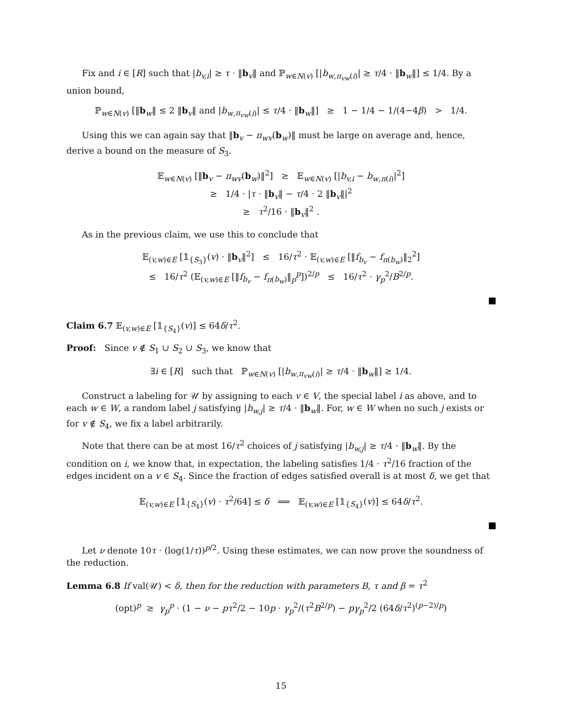Fix and i ∈ [R] such that |b<sub>v,i</sub>| ≥ τ · ‖b<sub>v</sub>‖ and ℙ<sub>w∈N(v)</sub> [|b<sub>w,π<sub>vw</sub>(i)</sub>| ≥ τ/4 · ‖b<sub>w</sub>‖] ≤ 1/4. By a union bound,
ℙ<sub>w∈N(v)</sub> [‖b<sub>w</sub>‖ ≤ 2 ‖b<sub>v</sub>‖ and |b<sub>w,π<sub>vw</sub>(i)</sub>| ≤ τ/4 · ‖b<sub>w</sub>‖] ≥ 1 − 1/4 − 1/(4−4β) > 1/4.
Using this we can again say that ‖b<sub>v</sub> − π<sub>wv</sub>(b<sub>w</sub>)‖ must be large on average and, hence, derive a bound on the measure of S<sub>3</sub>.
𝔼<sub>w∈N(v)</sub> [‖b<sub>v</sub> − π<sub>wv</sub>(b<sub>w</sub>)‖<sup>2</sup>] ≥ 𝔼<sub>w∈N(v)</sub> [|b<sub>v,i</sub> − b<sub>w,π(i)</sub>|<sup>2</sup>]
≥ 1/4 · |τ · ‖b<sub>v</sub>‖ − τ/4 · 2 ‖b<sub>v</sub>‖|<sup>2</sup>
≥ τ<sup>2</sup>/16 · ‖b<sub>v</sub>‖<sup>2</sup> .
As in the previous claim, we use this to conclude that
𝔼<sub>(v,w)∈E</sub> [𝟙<sub>{S<sub>3</sub>}</sub>(v) · ‖b<sub>v</sub>‖<sup>2</sup>] ≤ 16/τ<sup>2</sup> · 𝔼<sub>(v,w)∈E</sub> [‖f<sub>b<sub>v</sub></sub> − f<sub>π(b<sub>w</sub>)</sub>‖<sub>2</sub><sup>2</sup>]
≤ 16/τ<sup>2</sup> (𝔼<sub>(v,w)∈E</sub> [‖f<sub>b<sub>v</sub></sub> − f<sub>π(b<sub>w</sub>)</sub>‖<sub>p</sub><sup>p</sup>])<sup>2/p</sup> ≤ 16/τ<sup>2</sup> · γ<sub>p</sub><sup>2</sup>/B<sup>2/p</sup>.
Claim 6.7 𝔼<sub>(v,w)∈E</sub> [𝟙<sub>{S<sub>4</sub>}</sub>(v)] ≤ 64δ/τ<sup>2</sup>.
Proof: Since v ∉ S<sub>1</sub> ∪ S<sub>2</sub> ∪ S<sub>3</sub>, we know that
∃i ∈ [R] such that ℙ<sub>w∈N(v)</sub> [|b<sub>w,π<sub>vw</sub>(i)</sub>| ≥ τ/4 · ‖b<sub>w</sub>‖] ≥ 1/4.
Construct a labeling for 𝒰 by assigning to each v ∈ V, the special label i as above, and to each w ∈ W, a random label j satisfying |b<sub>w,j</sub>| ≥ τ/4 · ‖b<sub>w</sub>‖. For, w ∈ W when no such j exists or for v ∉ S<sub>4</sub>, we fix a label arbitrarily.
Note that there can be at most 16/τ<sup>2</sup> choices of j satisfying |b<sub>w,j</sub>| ≥ τ/4 · ‖b<sub>w</sub>‖. By the condition on i, we know that, in expectation, the labeling satisfies 1/4 · τ<sup>2</sup>/16 fraction of the edges incident on a v ∈ S<sub>4</sub>. Since the fraction of edges satisfied overall is at most δ, we get that
𝔼<sub>(v,w)∈E</sub> [𝟙<sub>{S<sub>4</sub>}</sub>(v) · τ<sup>2</sup>/64] ≤ δ ⟹ 𝔼<sub>(v,w)∈E</sub> [𝟙<sub>{S<sub>4</sub>}</sub>(v)] ≤ 64δ/τ<sup>2</sup>.
Let ν denote 10τ · (log(1/τ))<sup>p/2</sup>. Using these estimates, we can now prove the soundness of the reduction.
Lemma 6.8 If val(𝒰) < δ, then for the reduction with parameters B, τ and β = τ<sup>2</sup>
(opt)<sup>p</sup> ≥ γ<sub>p</sub><sup>p</sup> · (1 − ν − pτ<sup>2</sup>/2 − 10p · γ<sub>p</sub><sup>2</sup>/(τ<sup>2</sup>B<sup>2/p</sup>) − pγ<sub>p</sub><sup>2</sup>/2 (64δ/τ<sup>2</sup>)<sup>(p−2)/p</sup>)
15